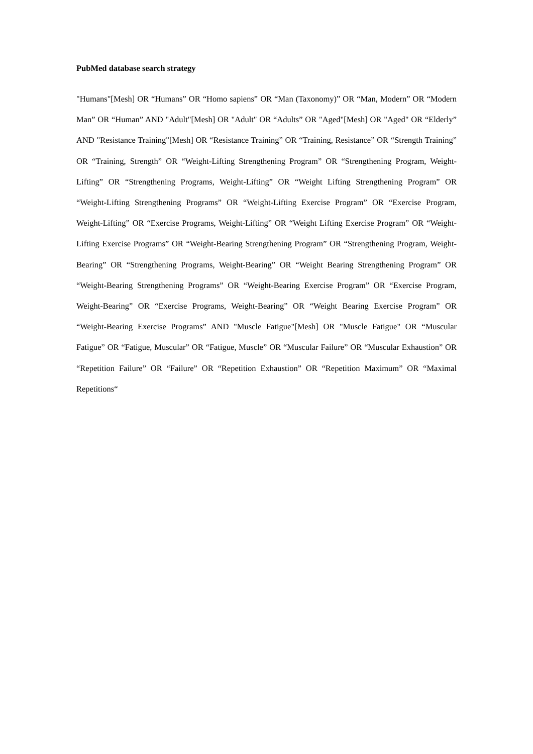PubMed database search strategy
"Humans"[Mesh] OR “Humans” OR “Homo sapiens” OR “Man (Taxonomy)” OR “Man, Modern” OR “Modern Man” OR “Human” AND "Adult"[Mesh] OR "Adult" OR “Adults” OR "Aged"[Mesh] OR "Aged" OR “Elderly” AND "Resistance Training"[Mesh] OR “Resistance Training” OR “Training, Resistance” OR “Strength Training” OR “Training, Strength” OR “Weight-Lifting Strengthening Program” OR “Strengthening Program, Weight-Lifting” OR “Strengthening Programs, Weight-Lifting” OR “Weight Lifting Strengthening Program” OR “Weight-Lifting Strengthening Programs” OR “Weight-Lifting Exercise Program” OR “Exercise Program, Weight-Lifting” OR “Exercise Programs, Weight-Lifting” OR “Weight Lifting Exercise Program” OR “Weight-Lifting Exercise Programs” OR “Weight-Bearing Strengthening Program” OR “Strengthening Program, Weight-Bearing” OR “Strengthening Programs, Weight-Bearing” OR “Weight Bearing Strengthening Program” OR “Weight-Bearing Strengthening Programs” OR “Weight-Bearing Exercise Program” OR “Exercise Program, Weight-Bearing” OR “Exercise Programs, Weight-Bearing” OR “Weight Bearing Exercise Program” OR “Weight-Bearing Exercise Programs” AND "Muscle Fatigue"[Mesh] OR "Muscle Fatigue" OR “Muscular Fatigue” OR “Fatigue, Muscular” OR “Fatigue, Muscle” OR “Muscular Failure” OR “Muscular Exhaustion” OR “Repetition Failure” OR “Failure” OR “Repetition Exhaustion” OR “Repetition Maximum” OR “Maximal Repetitions“